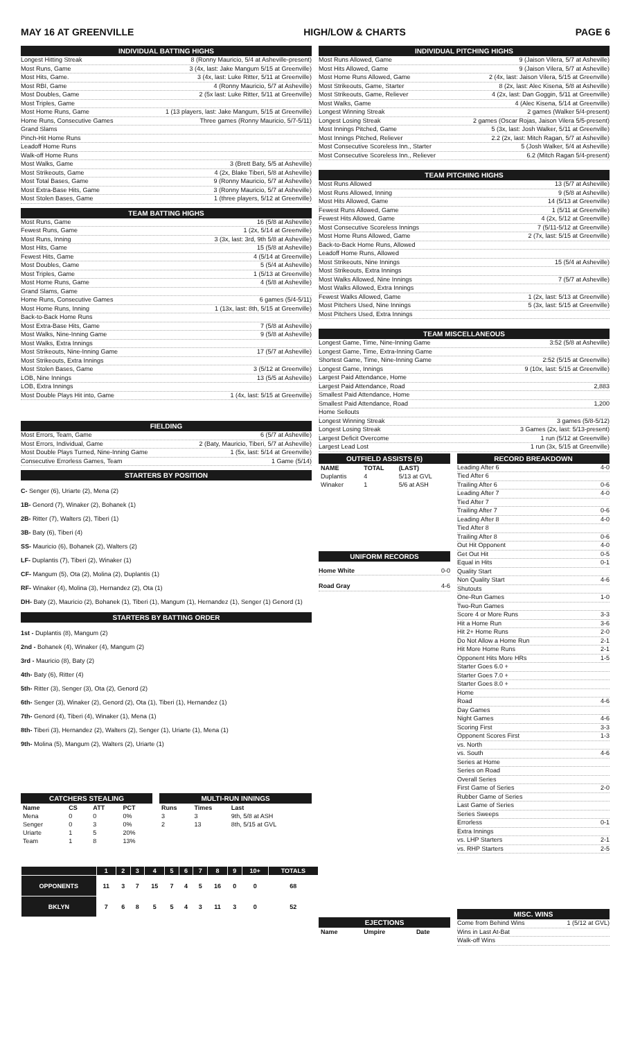MAY 16 AT GREENVILLE HIGH/LOW & CHARTS PAGE 6
INDIVIDUAL BATTING HIGHS
Longest Hitting Streak 8 (Ronny Mauricio, 5/4 at Asheville-present)
Most Runs, Game 3 (4x, last: Jake Mangum 5/15 at Greenville)
Most Hits, Game. 3 (4x, last: Luke Ritter, 5/11 at Greenville)
Most RBI, Game 4 (Ronny Mauricio, 5/7 at Asheville)
Most Doubles, Game 2 (5x last: Luke Ritter, 5/11 at Greenville)
Most Triples, Game
Most Home Runs, Game 1 (13 players, last: Jake Mangum, 5/15 at Greenville)
Home Runs, Consecutive Games Three games (Ronny Mauricio, 5/7-5/11)
Grand Slams
Pinch-Hit Home Runs
Leadoff Home Runs
Walk-off Home Runs
Most Walks, Game 3 (Brett Baty, 5/5 at Asheville)
Most Strikeouts, Game 4 (2x, Blake Tiberi, 5/8 at Asheville)
Most Total Bases, Game 9 (Ronny Mauricio, 5/7 at Asheville)
Most Extra-Base Hits, Game 3 (Ronny Mauricio, 5/7 at Asheville)
Most Stolen Bases, Game 1 (three players, 5/12 at Greenville)
TEAM BATTING HIGHS
Most Runs, Game 16 (5/8 at Asheville)
Fewest Runs, Game 1 (2x, 5/14 at Greenville)
Most Runs, Inning 3 (3x, last: 3rd, 9th 5/8 at Asheville)
Most Hits, Game 15 (5/8 at Asheville)
Fewest Hits, Game 4 (5/14 at Greenville)
Most Doubles, Game 5 (5/4 at Asheville)
Most Triples, Game 1 (5/13 at Greenville)
Most Home Runs, Game 4 (5/8 at Asheville)
Grand Slams, Game
Home Runs, Consecutive Games 6 games (5/4-5/11)
Most Home Runs, Inning 1 (13x, last: 8th, 5/15 at Greenville)
Back-to-Back Home Runs
Most Extra-Base Hits, Game 7 (5/8 at Asheville)
Most Walks, Nine-Inning Game 9 (5/8 at Asheville)
Most Walks, Extra Innings
Most Strikeouts, Nine-Inning Game 17 (5/7 at Asheville)
Most Strikeouts, Extra Innings
Most Stolen Bases, Game 3 (5/12 at Greenville)
LOB, Nine Innings 13 (5/5 at Asheville)
LOB, Extra Innings
Most Double Plays Hit into, Game 1 (4x, last: 5/15 at Greenville)
FIELDING
Most Errors, Team, Game 6 (5/7 at Asheville)
Most Errors, Individual, Game 2 (Baty, Mauricio, Tiberi, 5/7 at Asheville)
Most Double Plays Turned, Nine-Inning Game 1 (5x, last: 5/14 at Greenville)
Consecutive Errorless Games, Team 1 Game (5/14)
STARTERS BY POSITION
C- Senger (6), Uriarte (2), Mena (2)
1B- Genord (7), Winaker (2), Bohanek (1)
2B- Ritter (7), Walters (2), Tiberi (1)
3B- Baty (6), Tiberi (4)
SS- Mauricio (6), Bohanek (2), Walters (2)
LF- Duplantis (7), Tiberi (2), Winaker (1)
CF- Mangum (5), Ota (2), Molina (2), Duplantis (1)
RF- Winaker (4), Molina (3), Hernandez (2), Ota (1)
DH- Baty (2), Mauricio (2), Bohanek (1), Tiberi (1), Mangum (1), Hernandez (1), Senger (1) Genord (1)
STARTERS BY BATTING ORDER
1st - Duplantis (8), Mangum (2)
2nd - Bohanek (4), Winaker (4), Mangum (2)
3rd - Mauricio (8), Baty (2)
4th- Baty (6), Ritter (4)
5th- Ritter (3), Senger (3), Ota (2), Genord (2)
6th- Senger (3), Winaker (2), Genord (2), Ota (1), Tiberi (1), Hernandez (1)
7th- Genord (4), Tiberi (4), Winaker (1), Mena (1)
8th- Tiberi (3), Hernandez (2), Walters (2), Senger (1), Uriarte (1), Mena (1)
9th- Molina (5), Mangum (2), Walters (2), Uriarte (1)
CATCHERS STEALING
| Name | CS | ATT | PCT |
| --- | --- | --- | --- |
| Mena | 0 | 0 | 0% |
| Senger | 0 | 3 | 0% |
| Uriarte | 1 | 5 | 20% |
| Team | 1 | 8 | 13% |
MULTI-RUN INNINGS
| Runs | Times | Last |
| --- | --- | --- |
| 3 | 3 | 9th, 5/8 at ASH |
| 2 | 13 | 8th, 5/15 at GVL |
| | 1 | 2 | 3 | 4 | 5 | 6 | 7 | 8 | 9 | 10+ | TOTALS |
| OPPONENTS | 11 | 3 | 7 | 15 | 7 | 4 | 5 | 16 | 0 | 0 | 68 |
| BKLYN | 7 | 6 | 8 | 5 | 5 | 4 | 3 | 11 | 3 | 0 | 52 |
INDIVIDUAL PITCHING HIGHS
Most Runs Allowed, Game 9 (Jaison Vilera, 5/7 at Asheville)
Most Hits Allowed, Game 9 (Jaison Vilera, 5/7 at Asheville)
Most Home Runs Allowed, Game 2 (4x, last: Jaison Vilera, 5/15 at Greenville)
Most Strikeouts, Game, Starter 8 (2x, last: Alec Kisena, 5/8 at Asheville)
Most Strikeouts, Game, Reliever 4 (2x, last: Dan Goggin, 5/11 at Greenville)
Most Walks, Game 4 (Alec Kisena, 5/14 at Greenville)
Longest Winning Streak 2 games (Walker 5/4-present)
Longest Losing Streak 2 games (Oscar Rojas, Jaison Vilera 5/5-present)
Most Innings Pitched, Game 5 (3x, last: Josh Walker, 5/11 at Greenville)
Most Innings Pitched, Reliever 2.2 (2x, last: Mitch Ragan, 5/7 at Asheville)
Most Consecutive Scoreless Inn., Starter 5 (Josh Walker, 5/4 at Asheville)
Most Consecutive Scoreless Inn., Reliever 6.2 (Mitch Ragan 5/4-present)
TEAM PITCHING HIGHS
Most Runs Allowed 13 (5/7 at Asheville)
Most Runs Allowed, Inning 9 (5/8 at Asheville)
Most Hits Allowed, Game 14 (5/13 at Greenville)
Fewest Runs Allowed, Game 1 (5/11 at Greenville)
Fewest Hits Allowed, Game 4 (2x, 5/12 at Greenville)
Most Consecutive Scoreless Innings 7 (5/11-5/12 at Greenville)
Most Home Runs Allowed, Game 2 (7x, last: 5/15 at Greenville)
Back-to-Back Home Runs, Allowed
Leadoff Home Runs, Allowed
Most Strikeouts, Nine Innings 15 (5/4 at Asheville)
Most Strikeouts, Extra Innings
Most Walks Allowed, Nine Innings 7 (5/7 at Asheville)
Most Walks Allowed, Extra Innings
Fewest Walks Allowed, Game 1 (2x, last: 5/13 at Greenville)
Most Pitchers Used, Nine Innings 5 (3x, last: 5/15 at Greenville)
Most Pitchers Used, Extra Innings
TEAM MISCELLANEOUS
Longest Game, Time, Nine-Inning Game 3:52 (5/8 at Asheville)
Longest Game, Time, Extra-Inning Game
Shortest Game, Time, Nine-Inning Game 2:52 (5/15 at Greenville)
Longest Game, Innings 9 (10x, last: 5/15 at Greenville)
Largest Paid Attendance, Home
Largest Paid Attendance, Road 2,883
Smallest Paid Attendance, Home
Smallest Paid Attendance, Road 1,200
Home Sellouts
Longest Winning Streak 3 games (5/8-5/12)
Longest Losing Streak 3 Games (2x, last: 5/13-present)
Largest Deficit Overcome 1 run (5/12 at Greenville)
Largest Lead Lost 1 run (3x, 5/15 at Greenville)
OUTFIELD ASSISTS (5)
| NAME | TOTAL | (LAST) |
| --- | --- | --- |
| Duplantis | 4 | 5/13 at GVL |
| Winaker | 1 | 5/6 at ASH |
UNIFORM RECORDS
Home White 0-0
Road Gray 4-6
EJECTIONS
| Name | Umpire | Date |
| --- | --- | --- |
.
RECORD BREAKDOWN
Leading After 6 4-0
Tied After 6
Trailing After 6 0-6
Leading After 7 4-0
Tied After 7
Trailing After 7 0-6
Leading After 8 4-0
Tied After 8
Trailing After 8 0-6
Out Hit Opponent 4-0
Get Out Hit 0-5
Equal in Hits 0-1
Quality Start
Non Quality Start 4-6
Shutouts
One-Run Games 1-0
Two-Run Games
Score 4 or More Runs 3-3
Hit a Home Run 3-6
Hit 2+ Home Runs 2-0
Do Not Allow a Home Run 2-1
Hit More Home Runs 2-1
Opponent Hits More HRs 1-5
Starter Goes 6.0 +
Starter Goes 7.0 +
Starter Goes 8.0 +
Home
Road 4-6
Day Games
Night Games 4-6
Scoring First 3-3
Opponent Scores First 1-3
vs. North
vs. South 4-6
Series at Home
Series on Road
Overall Series
First Game of Series 2-0
Rubber Game of Series
Last Game of Series
Series Sweeps
Errorless 0-1
Extra Innings
vs. LHP Starters 2-1
vs. RHP Starters 2-5
MISC. WINS
Come from Behind Wins 1 (5/12 at GVL)
Wins in Last At-Bat
Walk-off Wins